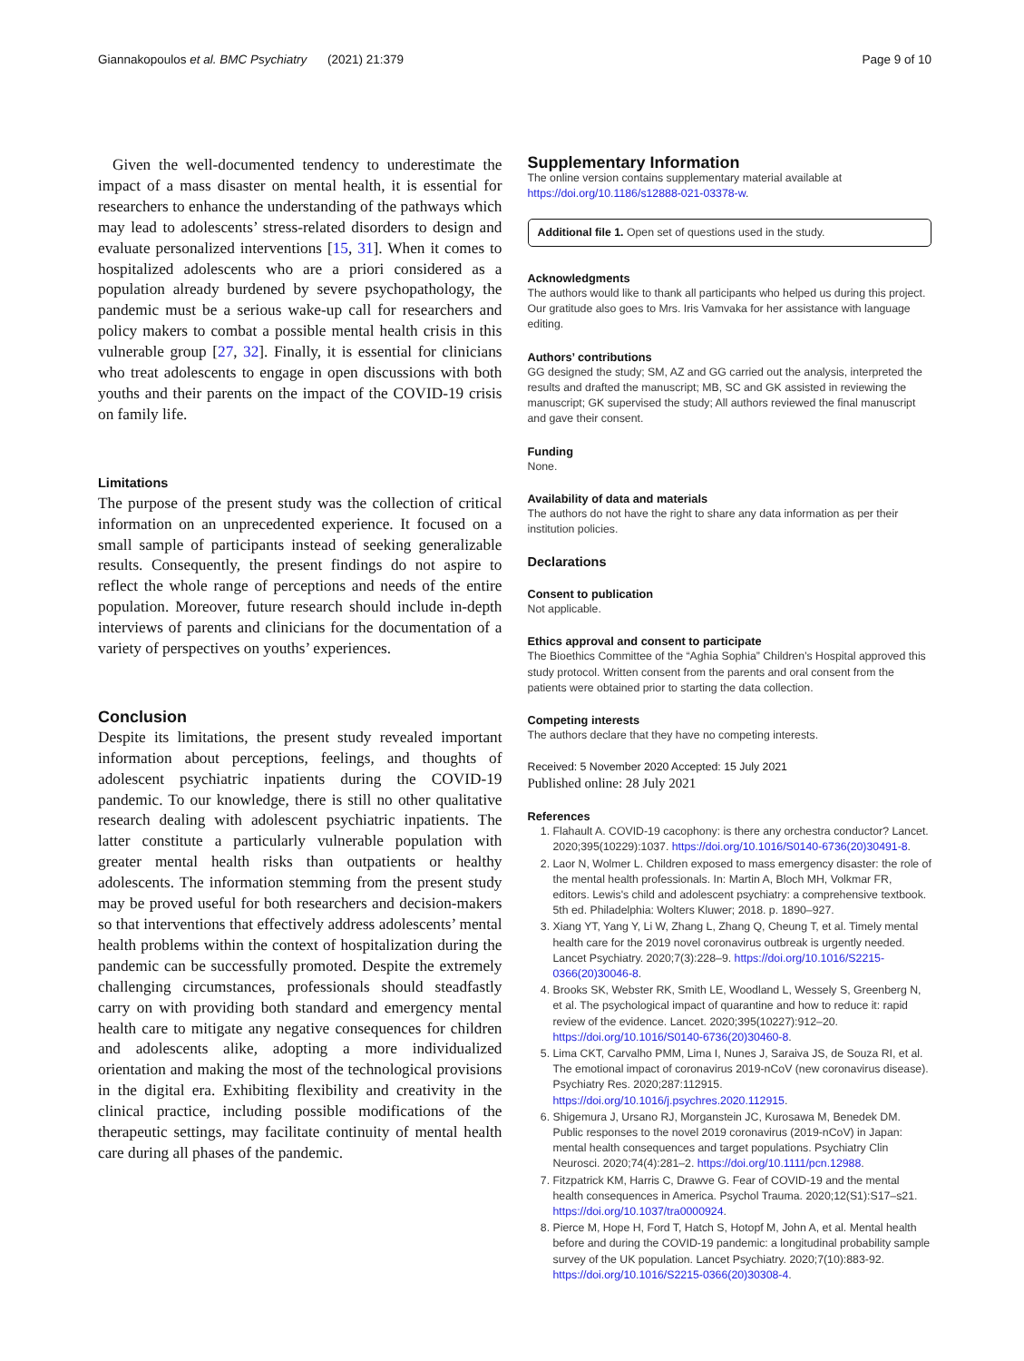Giannakopoulos et al. BMC Psychiatry (2021) 21:379 Page 9 of 10
Given the well-documented tendency to underestimate the impact of a mass disaster on mental health, it is essential for researchers to enhance the understanding of the pathways which may lead to adolescents’ stress-related disorders to design and evaluate personalized interventions [15, 31]. When it comes to hospitalized adolescents who are a priori considered as a population already burdened by severe psychopathology, the pandemic must be a serious wake-up call for researchers and policy makers to combat a possible mental health crisis in this vulnerable group [27, 32]. Finally, it is essential for clinicians who treat adolescents to engage in open discussions with both youths and their parents on the impact of the COVID-19 crisis on family life.
Limitations
The purpose of the present study was the collection of critical information on an unprecedented experience. It focused on a small sample of participants instead of seeking generalizable results. Consequently, the present findings do not aspire to reflect the whole range of perceptions and needs of the entire population. Moreover, future research should include in-depth interviews of parents and clinicians for the documentation of a variety of perspectives on youths’ experiences.
Conclusion
Despite its limitations, the present study revealed important information about perceptions, feelings, and thoughts of adolescent psychiatric inpatients during the COVID-19 pandemic. To our knowledge, there is still no other qualitative research dealing with adolescent psychiatric inpatients. The latter constitute a particularly vulnerable population with greater mental health risks than outpatients or healthy adolescents. The information stemming from the present study may be proved useful for both researchers and decision-makers so that interventions that effectively address adolescents’ mental health problems within the context of hospitalization during the pandemic can be successfully promoted. Despite the extremely challenging circumstances, professionals should steadfastly carry on with providing both standard and emergency mental health care to mitigate any negative consequences for children and adolescents alike, adopting a more individualized orientation and making the most of the technological provisions in the digital era. Exhibiting flexibility and creativity in the clinical practice, including possible modifications of the therapeutic settings, may facilitate continuity of mental health care during all phases of the pandemic.
Supplementary Information
The online version contains supplementary material available at https://doi.org/10.1186/s12888-021-03378-w.
Additional file 1. Open set of questions used in the study.
Acknowledgments
The authors would like to thank all participants who helped us during this project. Our gratitude also goes to Mrs. Iris Vamvaka for her assistance with language editing.
Authors’ contributions
GG designed the study; SM, AZ and GG carried out the analysis, interpreted the results and drafted the manuscript; MB, SC and GK assisted in reviewing the manuscript; GK supervised the study; All authors reviewed the final manuscript and gave their consent.
Funding
None.
Availability of data and materials
The authors do not have the right to share any data information as per their institution policies.
Declarations
Consent to publication
Not applicable.
Ethics approval and consent to participate
The Bioethics Committee of the “Aghia Sophia” Children’s Hospital approved this study protocol. Written consent from the parents and oral consent from the patients were obtained prior to starting the data collection.
Competing interests
The authors declare that they have no competing interests.
Received: 5 November 2020 Accepted: 15 July 2021
Published online: 28 July 2021
References
1. Flahault A. COVID-19 cacophony: is there any orchestra conductor? Lancet. 2020;395(10229):1037. https://doi.org/10.1016/S0140-6736(20)30491-8.
2. Laor N, Wolmer L. Children exposed to mass emergency disaster: the role of the mental health professionals. In: Martin A, Bloch MH, Volkmar FR, editors. Lewis's child and adolescent psychiatry: a comprehensive textbook. 5th ed. Philadelphia: Wolters Kluwer; 2018. p. 1890–927.
3. Xiang YT, Yang Y, Li W, Zhang L, Zhang Q, Cheung T, et al. Timely mental health care for the 2019 novel coronavirus outbreak is urgently needed. Lancet Psychiatry. 2020;7(3):228–9. https://doi.org/10.1016/S2215-0366(20)30046-8.
4. Brooks SK, Webster RK, Smith LE, Woodland L, Wessely S, Greenberg N, et al. The psychological impact of quarantine and how to reduce it: rapid review of the evidence. Lancet. 2020;395(10227):912–20. https://doi.org/10.1016/S0140-6736(20)30460-8.
5. Lima CKT, Carvalho PMM, Lima I, Nunes J, Saraiva JS, de Souza RI, et al. The emotional impact of coronavirus 2019-nCoV (new coronavirus disease). Psychiatry Res. 2020;287:112915. https://doi.org/10.1016/j.psychres.2020.112915.
6. Shigemura J, Ursano RJ, Morganstein JC, Kurosawa M, Benedek DM. Public responses to the novel 2019 coronavirus (2019-nCoV) in Japan: mental health consequences and target populations. Psychiatry Clin Neurosci. 2020;74(4):281–2. https://doi.org/10.1111/pcn.12988.
7. Fitzpatrick KM, Harris C, Drawve G. Fear of COVID-19 and the mental health consequences in America. Psychol Trauma. 2020;12(S1):S17–s21. https://doi.org/10.1037/tra0000924.
8. Pierce M, Hope H, Ford T, Hatch S, Hotopf M, John A, et al. Mental health before and during the COVID-19 pandemic: a longitudinal probability sample survey of the UK population. Lancet Psychiatry. 2020;7(10):883-92. https://doi.org/10.1016/S2215-0366(20)30308-4.